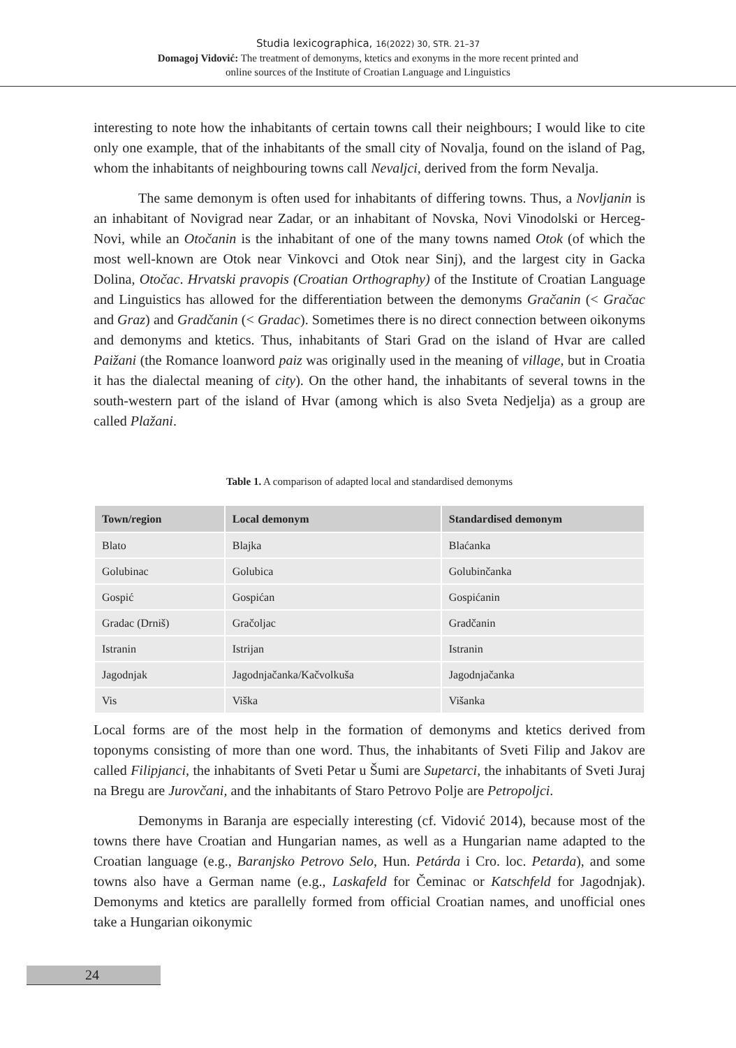Studia lexicographica, 16(2022) 30, STR. 21–37
Domagoj Vidović: The treatment of demonyms, ktetics and exonyms in the more recent printed and
online sources of the Institute of Croatian Language and Linguistics
interesting to note how the inhabitants of certain towns call their neighbours; I would like to cite only one example, that of the inhabitants of the small city of Novalja, found on the island of Pag, whom the inhabitants of neighbouring towns call Nevaljci, derived from the form Nevalja.
The same demonym is often used for inhabitants of differing towns. Thus, a Novljanin is an inhabitant of Novigrad near Zadar, or an inhabitant of Novska, Novi Vinodolski or Herceg-Novi, while an Otočanin is the inhabitant of one of the many towns named Otok (of which the most well-known are Otok near Vinkovci and Otok near Sinj), and the largest city in Gacka Dolina, Otočac. Hrvatski pravopis (Croatian Orthography) of the Institute of Croatian Language and Linguistics has allowed for the differentiation between the demonyms Gračanin (< Gračac and Graz) and Gradčanin (< Gradac). Sometimes there is no direct connection between oikonyms and demonyms and ktetics. Thus, inhabitants of Stari Grad on the island of Hvar are called Paižani (the Romance loanword paiz was originally used in the meaning of village, but in Croatia it has the dialectal meaning of city). On the other hand, the inhabitants of several towns in the south-western part of the island of Hvar (among which is also Sveta Nedjelja) as a group are called Plažani.
Table 1. A comparison of adapted local and standardised demonyms
| Town/region | Local demonym | Standardised demonym |
| --- | --- | --- |
| Blato | Blajka | Blaćanka |
| Golubinac | Golubica | Golubinčanka |
| Gospić | Gospićan | Gospićanin |
| Gradac (Drniš) | Gračoljac | Gradčanin |
| Istranin | Istrijan | Istranin |
| Jagodnjak | Jagodnjačanka/Kačvolkuša | Jagodnjačanka |
| Vis | Viška | Višanka |
Local forms are of the most help in the formation of demonyms and ktetics derived from toponyms consisting of more than one word. Thus, the inhabitants of Sveti Filip and Jakov are called Filipjanci, the inhabitants of Sveti Petar u Šumi are Supetarci, the inhabitants of Sveti Juraj na Bregu are Jurovčani, and the inhabitants of Staro Petrovo Polje are Petropoljci.
Demonyms in Baranja are especially interesting (cf. Vidović 2014), because most of the towns there have Croatian and Hungarian names, as well as a Hungarian name adapted to the Croatian language (e.g., Baranjsko Petrovo Selo, Hun. Petárda i Cro. loc. Petarda), and some towns also have a German name (e.g., Laskafeld for Čeminac or Katschfeld for Jagodnjak). Demonyms and ktetics are parallelly formed from official Croatian names, and unofficial ones take a Hungarian oikonymic
24